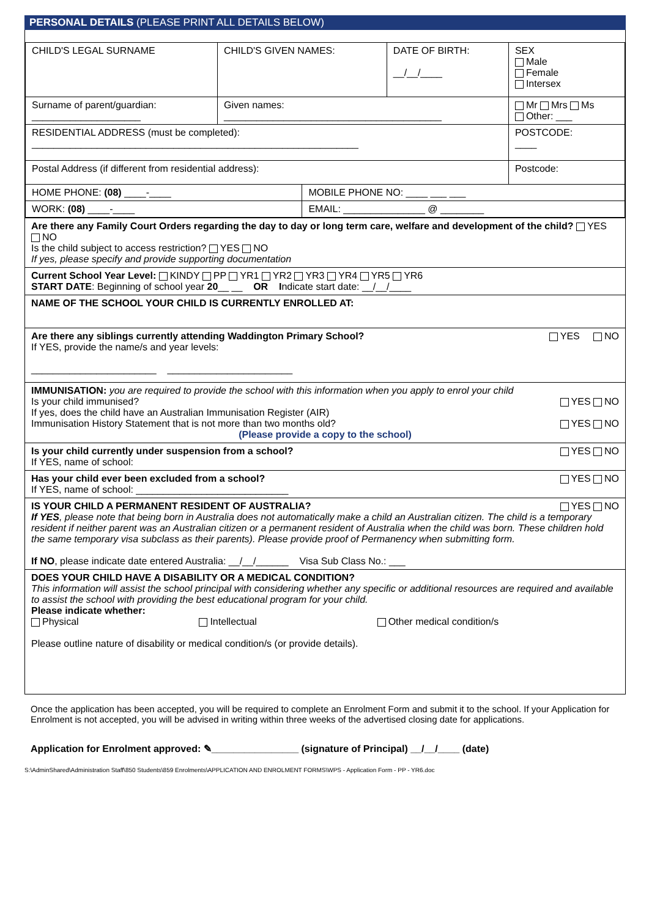PERSONAL DETAILS (PLEASE PRINT ALL DETAILS BELOW)
| CHILD'S LEGAL SURNAME | CHILD'S GIVEN NAMES: | | DATE OF BIRTH: __/__/____ | SEX Male Female Intersex |
| Surname of parent/guardian: ____________________ | Given names: ________________________________________ | | | Mr Mrs Ms Other: ___ |
| RESIDENTIAL ADDRESS (must be completed): ____________________________________________________________ | | | | POSTCODE: ____ |
| Postal Address (if different from residential address): | | | | Postcode: |
| HOME PHONE: (08) ____-____ | | MOBILE PHONE NO: ____ ___ ___ | | |
| WORK: (08) ____-____ | | EMAIL: _______________ @ ________ | | |
Are there any Family Court Orders regarding the day to day or long term care, welfare and development of the child? YES NO
Is the child subject to access restriction? YES NO
If yes, please specify and provide supporting documentation
Current School Year Level: KINDY PP YR1 YR2 YR3 YR4 YR5 YR6
START DATE: Beginning of school year 20__ __ OR Indicate start date: __/__/____
NAME OF THE SCHOOL YOUR CHILD IS CURRENTLY ENROLLED AT:
Are there any siblings currently attending Waddington Primary School? YES NO
If YES, provide the name/s and year levels:
_______________________ _______________________
IMMUNISATION: you are required to provide the school with this information when you apply to enrol your child
Is your child immunised? YES NO
If yes, does the child have an Australian Immunisation Register (AIR)
Immunisation History Statement that is not more than two months old? YES NO
(Please provide a copy to the school)
Is your child currently under suspension from a school? YES NO
If YES, name of school:
Has your child ever been excluded from a school? YES NO
If YES, name of school: ____________________________
IS YOUR CHILD A PERMANENT RESIDENT OF AUSTRALIA? YES NO
If YES, please note that being born in Australia does not automatically make a child an Australian citizen. The child is a temporary resident if neither parent was an Australian citizen or a permanent resident of Australia when the child was born. These children hold the same temporary visa subclass as their parents). Please provide proof of Permanency when submitting form.
If NO, please indicate date entered Australia: __/__/______ Visa Sub Class No.: ___
DOES YOUR CHILD HAVE A DISABILITY OR A MEDICAL CONDITION?
This information will assist the school principal with considering whether any specific or additional resources are required and available to assist the school with providing the best educational program for your child.
Please indicate whether:
Physical Intellectual Other medical condition/s
Please outline nature of disability or medical condition/s (or provide details).
Once the application has been accepted, you will be required to complete an Enrolment Form and submit it to the school. If your Application for Enrolment is not accepted, you will be advised in writing within three weeks of the advertised closing date for applications.
Application for Enrolment approved: ✎________________ (signature of Principal) __/__/____ (date)
S:\AdminShared\Administration Staff\850 Students\859 Enrolments\APPLICATION AND ENROLMENT FORMS\WPS - Application Form - PP - YR6.doc